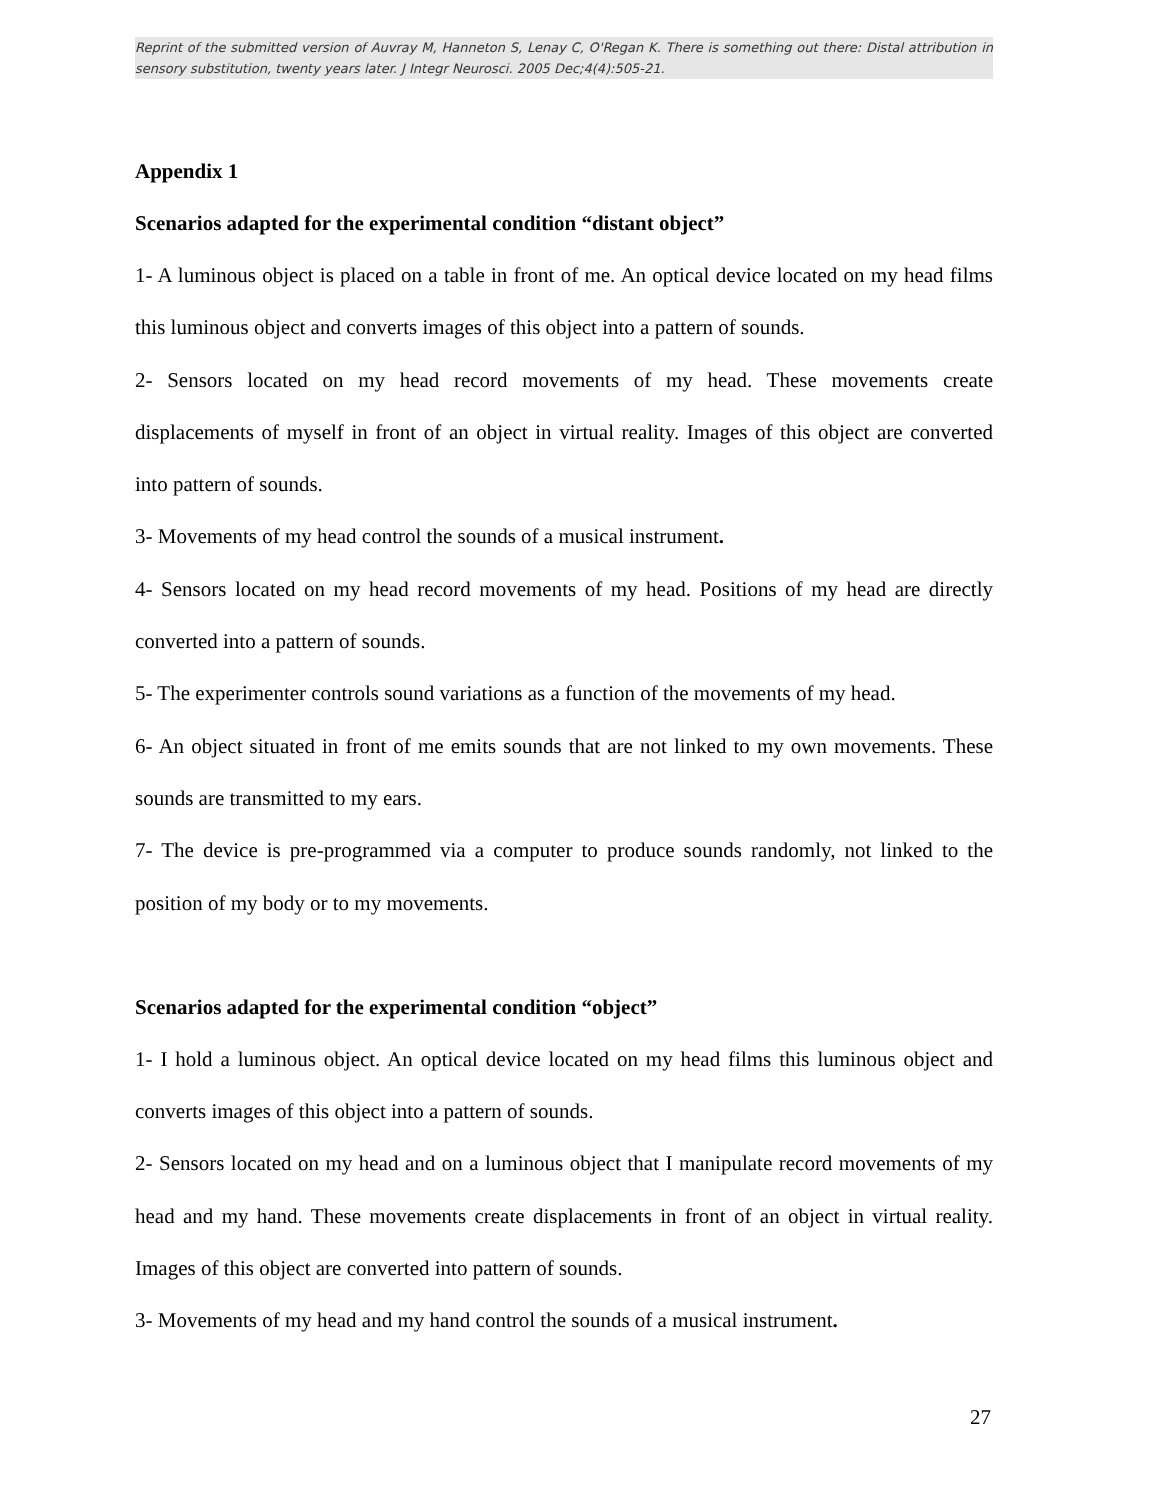Reprint of the submitted version of Auvray M, Hanneton S, Lenay C, O'Regan K. There is something out there: Distal attribution in sensory substitution, twenty years later. J Integr Neurosci. 2005 Dec;4(4):505-21.
Appendix 1
Scenarios adapted for the experimental condition “distant object”
1- A luminous object is placed on a table in front of me. An optical device located on my head films this luminous object and converts images of this object into a pattern of sounds.
2- Sensors located on my head record movements of my head. These movements create displacements of myself in front of an object in virtual reality. Images of this object are converted into pattern of sounds.
3- Movements of my head control the sounds of a musical instrument.
4- Sensors located on my head record movements of my head. Positions of my head are directly converted into a pattern of sounds.
5- The experimenter controls sound variations as a function of the movements of my head.
6- An object situated in front of me emits sounds that are not linked to my own movements. These sounds are transmitted to my ears.
7- The device is pre-programmed via a computer to produce sounds randomly, not linked to the position of my body or to my movements.
Scenarios adapted for the experimental condition “object”
1- I hold a luminous object. An optical device located on my head films this luminous object and converts images of this object into a pattern of sounds.
2- Sensors located on my head and on a luminous object that I manipulate record movements of my head and my hand. These movements create displacements in front of an object in virtual reality. Images of this object are converted into pattern of sounds.
3- Movements of my head and my hand control the sounds of a musical instrument.
27